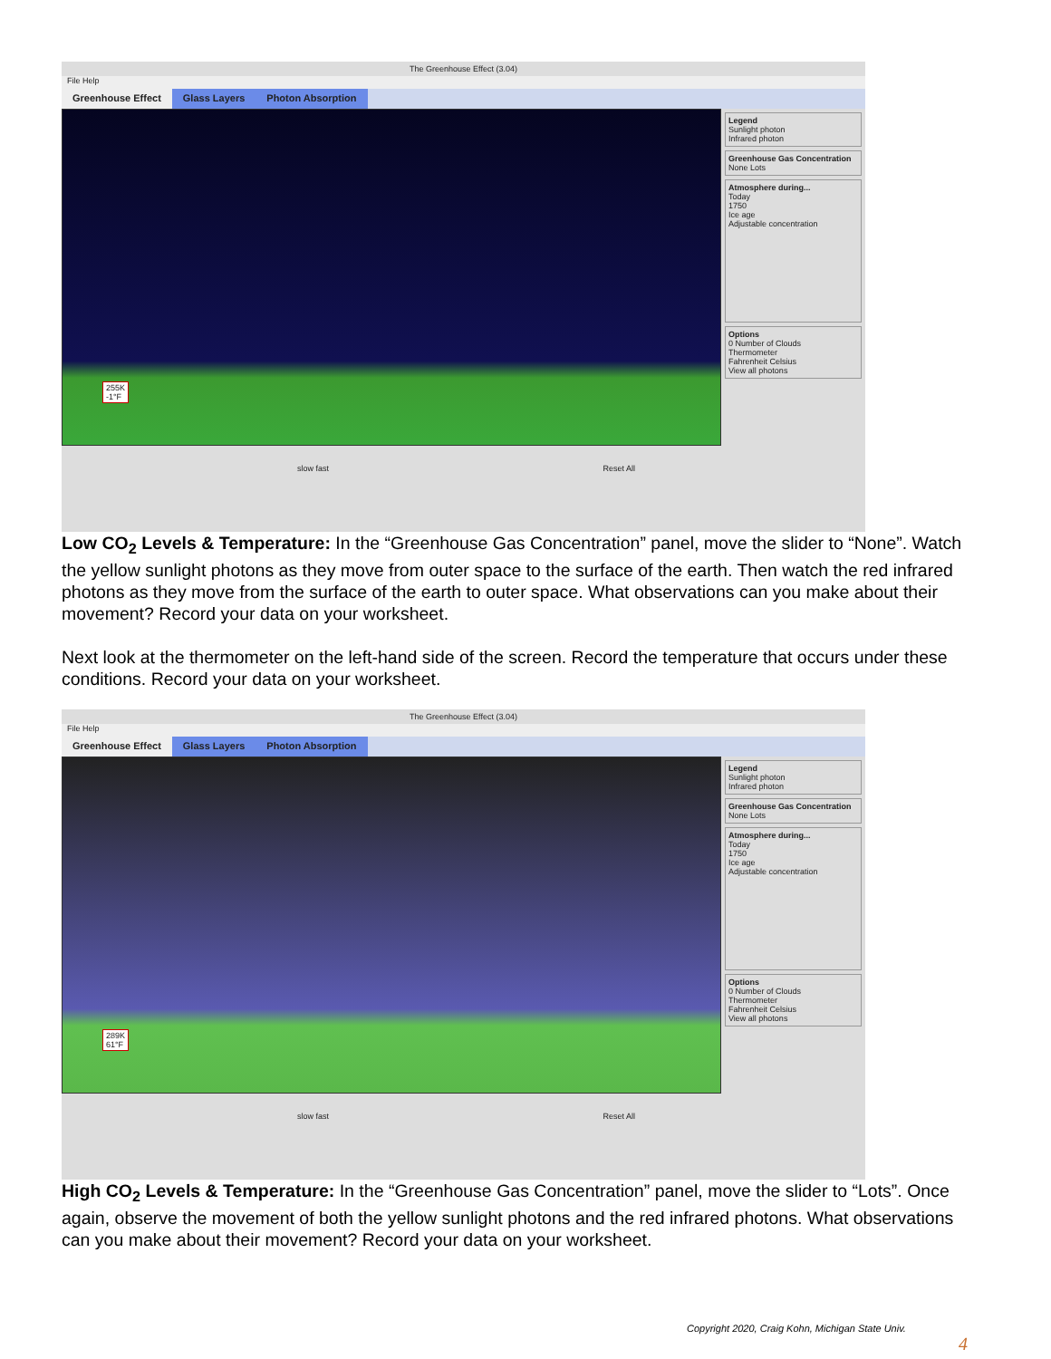The Greenhouse Effect (3.04)
File Help
Greenhouse Effect Glass Layers Photon Absorption
255K
-1°F
Legend
Sunlight photon
Infrared photon
Greenhouse Gas Concentration
None Lots
Atmosphere during...
Today
1750
Ice age
Adjustable concentration
Options
0 Number of Clouds
Thermometer
Fahrenheit Celsius
View all photons
slow fast Reset All
Low CO<sub>2</sub> Levels & Temperature: In the “Greenhouse Gas Concentration” panel, move the slider to “None”. Watch the yellow sunlight photons as they move from outer space to the surface of the earth. Then watch the red infrared photons as they move from the surface of the earth to outer space. What observations can you make about their movement? Record your data on your worksheet.
Next look at the thermometer on the left-hand side of the screen. Record the temperature that occurs under these conditions. Record your data on your worksheet.
The Greenhouse Effect (3.04)
File Help
Greenhouse Effect Glass Layers Photon Absorption
289K
61°F
Legend
Sunlight photon
Infrared photon
Greenhouse Gas Concentration
None Lots
Atmosphere during...
Today
1750
Ice age
Adjustable concentration
Options
0 Number of Clouds
Thermometer
Fahrenheit Celsius
View all photons
slow fast Reset All
High CO<sub>2</sub> Levels & Temperature: In the “Greenhouse Gas Concentration” panel, move the slider to “Lots”. Once again, observe the movement of both the yellow sunlight photons and the red infrared photons. What observations can you make about their movement? Record your data on your worksheet.
Copyright 2020, Craig Kohn, Michigan State Univ. 4